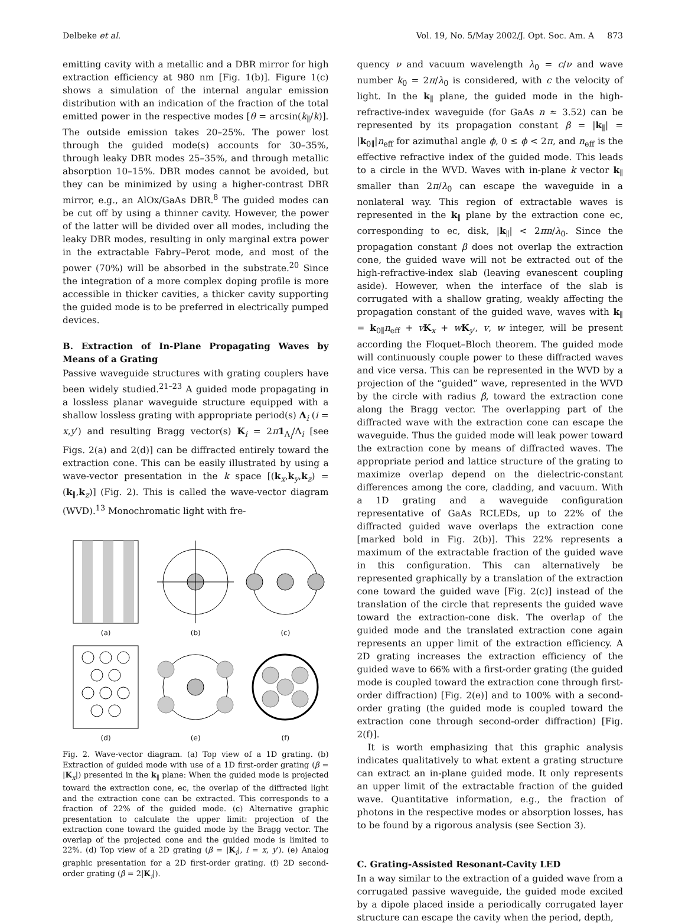Delbeke et al. Vol. 19, No. 5/May 2002/J. Opt. Soc. Am. A 873
emitting cavity with a metallic and a DBR mirror for high extraction efficiency at 980 nm [Fig. 1(b)]. Figure 1(c) shows a simulation of the internal angular emission distribution with an indication of the fraction of the total emitted power in the respective modes [θ = arcsin(k<sub>∥</sub>/k)]. The outside emission takes 20–25%. The power lost through the guided mode(s) accounts for 30–35%, through leaky DBR modes 25–35%, and through metallic absorption 10–15%. DBR modes cannot be avoided, but they can be minimized by using a higher-contrast DBR mirror, e.g., an AlOx/GaAs DBR.<sup>8</sup> The guided modes can be cut off by using a thinner cavity. However, the power of the latter will be divided over all modes, including the leaky DBR modes, resulting in only marginal extra power in the extractable Fabry–Perot mode, and most of the power (70%) will be absorbed in the substrate.<sup>20</sup> Since the integration of a more complex doping profile is more accessible in thicker cavities, a thicker cavity supporting the guided mode is to be preferred in electrically pumped devices.
B. Extraction of In-Plane Propagating Waves by Means of a Grating
Passive waveguide structures with grating couplers have been widely studied.<sup>21–23</sup> A guided mode propagating in a lossless planar waveguide structure equipped with a shallow lossless grating with appropriate period(s) Λ<sub>i</sub> (i = x,y′) and resulting Bragg vector(s) K<sub>i</sub> = 2π 1<sub>Λ<sub>i</sub></sub>/Λ<sub>i</sub> [see Figs. 2(a) and 2(d)] can be diffracted entirely toward the extraction cone. This can be easily illustrated by using a wave-vector presentation in the k space [(k<sub>x</sub>,k<sub>y</sub>,k<sub>z</sub>) = (k<sub>∥</sub>,k<sub>z</sub>)] (Fig. 2). This is called the wave-vector diagram (WVD).<sup>13</sup> Monochromatic light with fre-
(a)
(b)
(c)
(d)
(e)
(f)
Fig. 2. Wave-vector diagram. (a) Top view of a 1D grating. (b) Extraction of guided mode with use of a 1D first-order grating (β = |K<sub>x</sub>|) presented in the k<sub>∥</sub> plane: When the guided mode is projected toward the extraction cone, ec, the overlap of the diffracted light and the extraction cone can be extracted. This corresponds to a fraction of 22% of the guided mode. (c) Alternative graphic presentation to calculate the upper limit: projection of the extraction cone toward the guided mode by the Bragg vector. The overlap of the projected cone and the guided mode is limited to 22%. (d) Top view of a 2D grating (β = |K<sub>i</sub>|, i = x, y′). (e) Analog graphic presentation for a 2D first-order grating. (f) 2D second-order grating (β = 2|K<sub>i</sub>|).
quency ν and vacuum wavelength λ<sub>0</sub> = c/ν and wave number k<sub>0</sub> = 2π/λ<sub>0</sub> is considered, with c the velocity of light. In the k<sub>∥</sub> plane, the guided mode in the high-refractive-index waveguide (for GaAs n ≈ 3.52) can be represented by its propagation constant β = |k<sub>∥</sub>| = |k<sub>0∥</sub>|n<sub>eff</sub> for azimuthal angle ϕ, 0 ≤ ϕ < 2π, and n<sub>eff</sub> is the effective refractive index of the guided mode. This leads to a circle in the WVD. Waves with in-plane k vector k<sub>∥</sub> smaller than 2π/λ<sub>0</sub> can escape the waveguide in a nonlateral way. This region of extractable waves is represented in the k<sub>∥</sub> plane by the extraction cone ec, corresponding to ec, disk, |k<sub>∥</sub>| < 2πn/λ<sub>0</sub>. Since the propagation constant β does not overlap the extraction cone, the guided wave will not be extracted out of the high-refractive-index slab (leaving evanescent coupling aside). However, when the interface of the slab is corrugated with a shallow grating, weakly affecting the propagation constant of the guided wave, waves with k<sub>∥</sub> = k<sub>0∥</sub>n<sub>eff</sub> + vK<sub>x</sub> + wK<sub>y′</sub>, v, w integer, will be present according the Floquet–Bloch theorem. The guided mode will continuously couple power to these diffracted waves and vice versa. This can be represented in the WVD by a projection of the “guided” wave, represented in the WVD by the circle with radius β, toward the extraction cone along the Bragg vector. The overlapping part of the diffracted wave with the extraction cone can escape the waveguide. Thus the guided mode will leak power toward the extraction cone by means of diffracted waves. The appropriate period and lattice structure of the grating to maximize overlap depend on the dielectric-constant differences among the core, cladding, and vacuum. With a 1D grating and a waveguide configuration representative of GaAs RCLEDs, up to 22% of the diffracted guided wave overlaps the extraction cone [marked bold in Fig. 2(b)]. This 22% represents a maximum of the extractable fraction of the guided wave in this configuration. This can alternatively be represented graphically by a translation of the extraction cone toward the guided wave [Fig. 2(c)] instead of the translation of the circle that represents the guided wave toward the extraction-cone disk. The overlap of the guided mode and the translated extraction cone again represents an upper limit of the extraction efficiency. A 2D grating increases the extraction efficiency of the guided wave to 66% with a first-order grating (the guided mode is coupled toward the extraction cone through first-order diffraction) [Fig. 2(e)] and to 100% with a second-order grating (the guided mode is coupled toward the extraction cone through second-order diffraction) [Fig. 2(f)].
It is worth emphasizing that this graphic analysis indicates qualitatively to what extent a grating structure can extract an in-plane guided mode. It only represents an upper limit of the extractable fraction of the guided wave. Quantitative information, e.g., the fraction of photons in the respective modes or absorption losses, has to be found by a rigorous analysis (see Section 3).
C. Grating-Assisted Resonant-Cavity LED
In a way similar to the extraction of a guided wave from a corrugated passive waveguide, the guided mode excited by a dipole placed inside a periodically corrugated layer structure can escape the cavity when the period, depth,